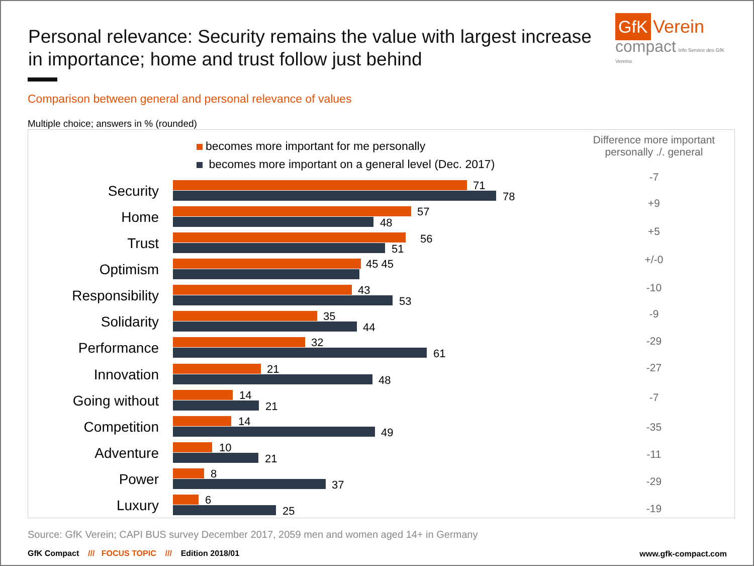Personal relevance: Security remains the value with largest increase in importance; home and trust follow just behind
GfK Verein
compact Info Service des GfK Vereins
Comparison between general and personal relevance of values
Multiple choice; answers in % (rounded)
becomes more important for me personally
becomes more important on a general level (Dec. 2017)
Difference more important personally ./. general
Security 71
78
-7
Home 57
48
+9
Trust 56
51
+5
Optimism 45 45 +/-0
Responsibility 43
53
-10
Solidarity 35
44
-9
Performance 32
61
-29
Innovation 21
48
-27
Going without 14
21
-7
Competition 14
49 -35
Adventure 10
21 -11
Power 8
37 -29
Luxury 6
25 -19
Source: GfK Verein; CAPI BUS survey December 2017, 2059 men and women aged 14+ in Germany
GfK Compact /// FOCUS TOPIC /// Edition 2018/01
www.gfk-compact.com